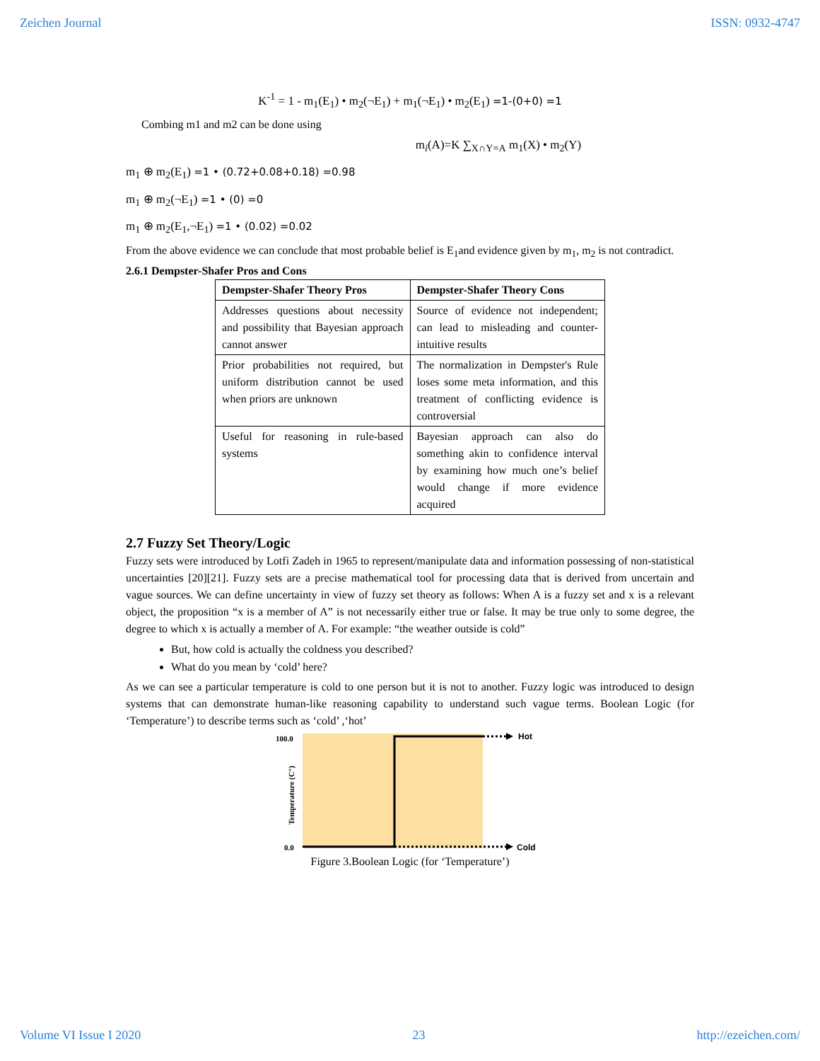Zeichen Journal ISSN: 0932-4747
K<sup>-1</sup> = 1 - m<sub>1</sub>(E<sub>1</sub>) • m<sub>2</sub>(¬E<sub>1</sub>) + m<sub>1</sub>(¬E<sub>1</sub>) • m<sub>2</sub>(E<sub>1</sub>) =1-(0+0) =1
Combing m1 and m2 can be done using
m<sub>i</sub>(A)=K ∑<sub>X∩Y=A</sub> m<sub>1</sub>(X) • m<sub>2</sub>(Y)
m<sub>1</sub> ⊕ m<sub>2</sub>(E<sub>1</sub>) =1 • (0.72+0.08+0.18) =0.98
m<sub>1</sub> ⊕ m<sub>2</sub>(¬E<sub>1</sub>) =1 • (0) =0
m<sub>1</sub> ⊕ m<sub>2</sub>(E<sub>1</sub>,¬E<sub>1</sub>) =1 • (0.02) =0.02
From the above evidence we can conclude that most probable belief is E<sub>1</sub>and evidence given by m<sub>1</sub>, m<sub>2</sub> is not contradict.
2.6.1 Dempster-Shafer Pros and Cons
| Dempster-Shafer Theory Pros | Dempster-Shafer Theory Cons |
| --- | --- |
| Addresses questions about necessity and possibility that Bayesian approach cannot answer | Source of evidence not independent; can lead to misleading and counter-intuitive results |
| Prior probabilities not required, but uniform distribution cannot be used when priors are unknown | The normalization in Dempster's Rule loses some meta information, and this treatment of conflicting evidence is controversial |
| Useful for reasoning in rule-based systems | Bayesian approach can also do something akin to confidence interval by examining how much one’s belief would change if more evidence acquired |
2.7 Fuzzy Set Theory/Logic
Fuzzy sets were introduced by Lotfi Zadeh in 1965 to represent/manipulate data and information possessing of non-statistical uncertainties [20][21]. Fuzzy sets are a precise mathematical tool for processing data that is derived from uncertain and vague sources. We can define uncertainty in view of fuzzy set theory as follows: When A is a fuzzy set and x is a relevant object, the proposition “x is a member of A” is not necessarily either true or false. It may be true only to some degree, the degree to which x is actually a member of A. For example: “the weather outside is cold”
But, how cold is actually the coldness you described?
What do you mean by ‘cold’ here?
As we can see a particular temperature is cold to one person but it is not to another. Fuzzy logic was introduced to design systems that can demonstrate human-like reasoning capability to understand such vague terms. Boolean Logic (for ‘Temperature’) to describe terms such as ‘cold’ ,‘hot’
100.0
0.0
Temperature (C°)
Hot
Cold
Figure 3.Boolean Logic (for ‘Temperature’)
Volume VI Issue I 2020 23 http://ezeichen.com/